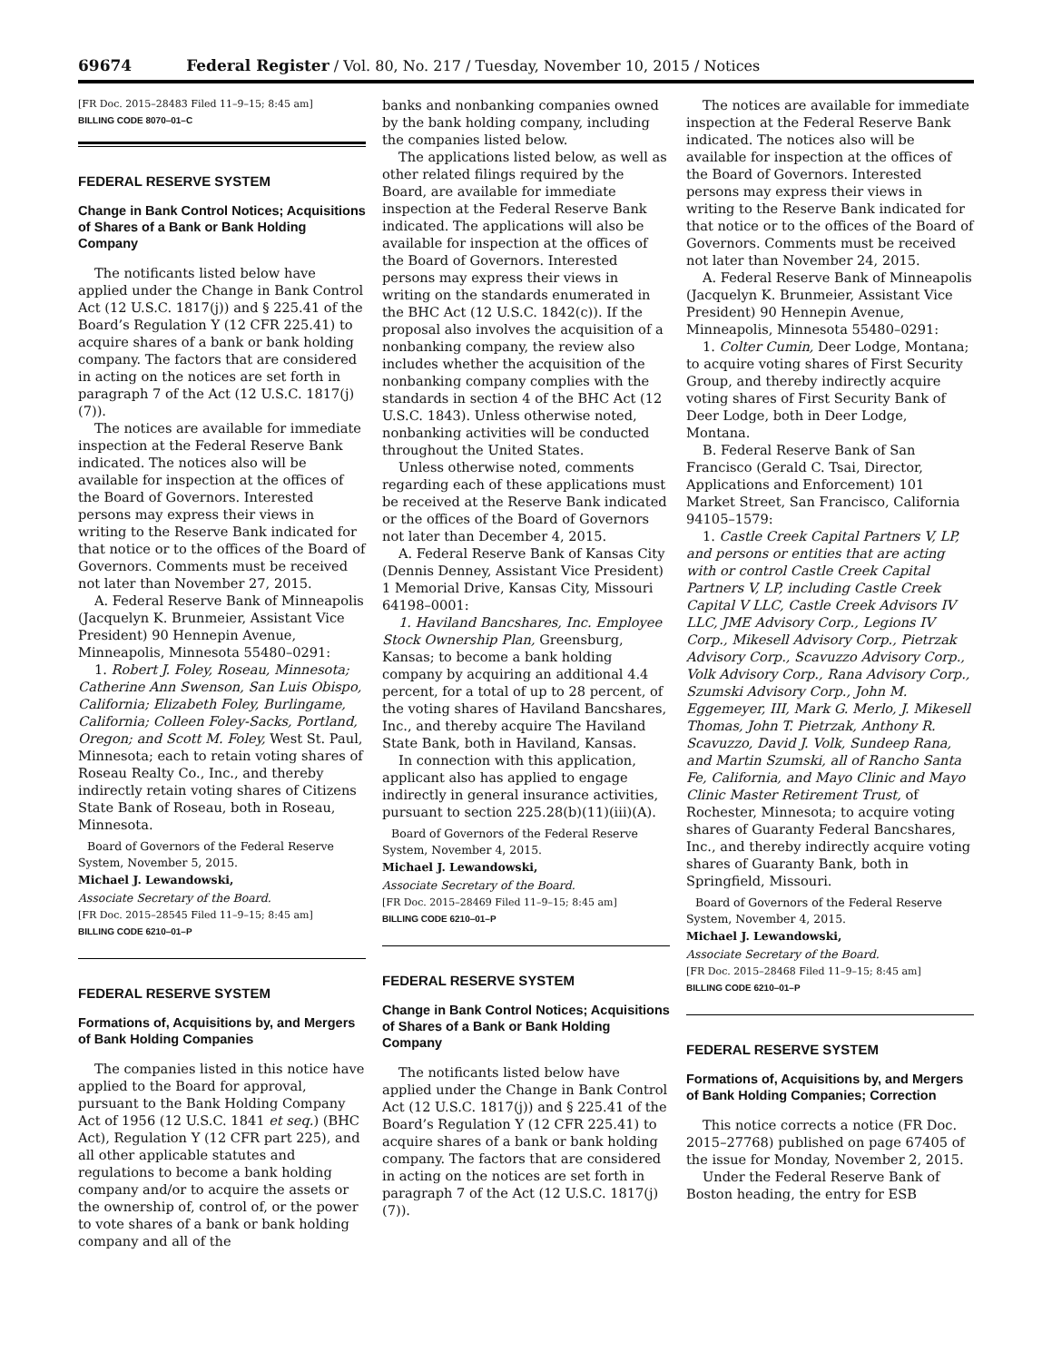69674 Federal Register / Vol. 80, No. 217 / Tuesday, November 10, 2015 / Notices
[FR Doc. 2015–28483 Filed 11–9–15; 8:45 am]
BILLING CODE 8070–01–C
FEDERAL RESERVE SYSTEM
Change in Bank Control Notices; Acquisitions of Shares of a Bank or Bank Holding Company
The notificants listed below have applied under the Change in Bank Control Act (12 U.S.C. 1817(j)) and § 225.41 of the Board’s Regulation Y (12 CFR 225.41) to acquire shares of a bank or bank holding company. The factors that are considered in acting on the notices are set forth in paragraph 7 of the Act (12 U.S.C. 1817(j)(7)).
The notices are available for immediate inspection at the Federal Reserve Bank indicated. The notices also will be available for inspection at the offices of the Board of Governors. Interested persons may express their views in writing to the Reserve Bank indicated for that notice or to the offices of the Board of Governors. Comments must be received not later than November 27, 2015.
A. Federal Reserve Bank of Minneapolis (Jacquelyn K. Brunmeier, Assistant Vice President) 90 Hennepin Avenue, Minneapolis, Minnesota 55480–0291:
1. Robert J. Foley, Roseau, Minnesota; Catherine Ann Swenson, San Luis Obispo, California; Elizabeth Foley, Burlingame, California; Colleen Foley-Sacks, Portland, Oregon; and Scott M. Foley, West St. Paul, Minnesota; each to retain voting shares of Roseau Realty Co., Inc., and thereby indirectly retain voting shares of Citizens State Bank of Roseau, both in Roseau, Minnesota.
Board of Governors of the Federal Reserve System, November 5, 2015.
Michael J. Lewandowski,
Associate Secretary of the Board.
[FR Doc. 2015–28545 Filed 11–9–15; 8:45 am]
BILLING CODE 6210–01–P
FEDERAL RESERVE SYSTEM
Formations of, Acquisitions by, and Mergers of Bank Holding Companies
The companies listed in this notice have applied to the Board for approval, pursuant to the Bank Holding Company Act of 1956 (12 U.S.C. 1841 et seq.) (BHC Act), Regulation Y (12 CFR part 225), and all other applicable statutes and regulations to become a bank holding company and/or to acquire the assets or the ownership of, control of, or the power to vote shares of a bank or bank holding company and all of the
banks and nonbanking companies owned by the bank holding company, including the companies listed below.
The applications listed below, as well as other related filings required by the Board, are available for immediate inspection at the Federal Reserve Bank indicated. The applications will also be available for inspection at the offices of the Board of Governors. Interested persons may express their views in writing on the standards enumerated in the BHC Act (12 U.S.C. 1842(c)). If the proposal also involves the acquisition of a nonbanking company, the review also includes whether the acquisition of the nonbanking company complies with the standards in section 4 of the BHC Act (12 U.S.C. 1843). Unless otherwise noted, nonbanking activities will be conducted throughout the United States.
Unless otherwise noted, comments regarding each of these applications must be received at the Reserve Bank indicated or the offices of the Board of Governors not later than December 4, 2015.
A. Federal Reserve Bank of Kansas City (Dennis Denney, Assistant Vice President) 1 Memorial Drive, Kansas City, Missouri 64198–0001:
1. Haviland Bancshares, Inc. Employee Stock Ownership Plan, Greensburg, Kansas; to become a bank holding company by acquiring an additional 4.4 percent, for a total of up to 28 percent, of the voting shares of Haviland Bancshares, Inc., and thereby acquire The Haviland State Bank, both in Haviland, Kansas.
In connection with this application, applicant also has applied to engage indirectly in general insurance activities, pursuant to section 225.28(b)(11)(iii)(A).
Board of Governors of the Federal Reserve System, November 4, 2015.
Michael J. Lewandowski,
Associate Secretary of the Board.
[FR Doc. 2015–28469 Filed 11–9–15; 8:45 am]
BILLING CODE 6210–01–P
FEDERAL RESERVE SYSTEM
Change in Bank Control Notices; Acquisitions of Shares of a Bank or Bank Holding Company
The notificants listed below have applied under the Change in Bank Control Act (12 U.S.C. 1817(j)) and § 225.41 of the Board’s Regulation Y (12 CFR 225.41) to acquire shares of a bank or bank holding company. The factors that are considered in acting on the notices are set forth in paragraph 7 of the Act (12 U.S.C. 1817(j)(7)).
The notices are available for immediate inspection at the Federal Reserve Bank indicated. The notices also will be available for inspection at the offices of the Board of Governors. Interested persons may express their views in writing to the Reserve Bank indicated for that notice or to the offices of the Board of Governors. Comments must be received not later than November 24, 2015.
A. Federal Reserve Bank of Minneapolis (Jacquelyn K. Brunmeier, Assistant Vice President) 90 Hennepin Avenue, Minneapolis, Minnesota 55480–0291:
1. Colter Cumin, Deer Lodge, Montana; to acquire voting shares of First Security Group, and thereby indirectly acquire voting shares of First Security Bank of Deer Lodge, both in Deer Lodge, Montana.
B. Federal Reserve Bank of San Francisco (Gerald C. Tsai, Director, Applications and Enforcement) 101 Market Street, San Francisco, California 94105–1579:
1. Castle Creek Capital Partners V, LP, and persons or entities that are acting with or control Castle Creek Capital Partners V, LP, including Castle Creek Capital V LLC, Castle Creek Advisors IV LLC, JME Advisory Corp., Legions IV Corp., Mikesell Advisory Corp., Pietrzak Advisory Corp., Scavuzzo Advisory Corp., Volk Advisory Corp., Rana Advisory Corp., Szumski Advisory Corp., John M. Eggemeyer, III, Mark G. Merlo, J. Mikesell Thomas, John T. Pietrzak, Anthony R. Scavuzzo, David J. Volk, Sundeep Rana, and Martin Szumski, all of Rancho Santa Fe, California, and Mayo Clinic and Mayo Clinic Master Retirement Trust, of Rochester, Minnesota; to acquire voting shares of Guaranty Federal Bancshares, Inc., and thereby indirectly acquire voting shares of Guaranty Bank, both in Springfield, Missouri.
Board of Governors of the Federal Reserve System, November 4, 2015.
Michael J. Lewandowski,
Associate Secretary of the Board.
[FR Doc. 2015–28468 Filed 11–9–15; 8:45 am]
BILLING CODE 6210–01–P
FEDERAL RESERVE SYSTEM
Formations of, Acquisitions by, and Mergers of Bank Holding Companies; Correction
This notice corrects a notice (FR Doc. 2015–27768) published on page 67405 of the issue for Monday, November 2, 2015.
Under the Federal Reserve Bank of Boston heading, the entry for ESB